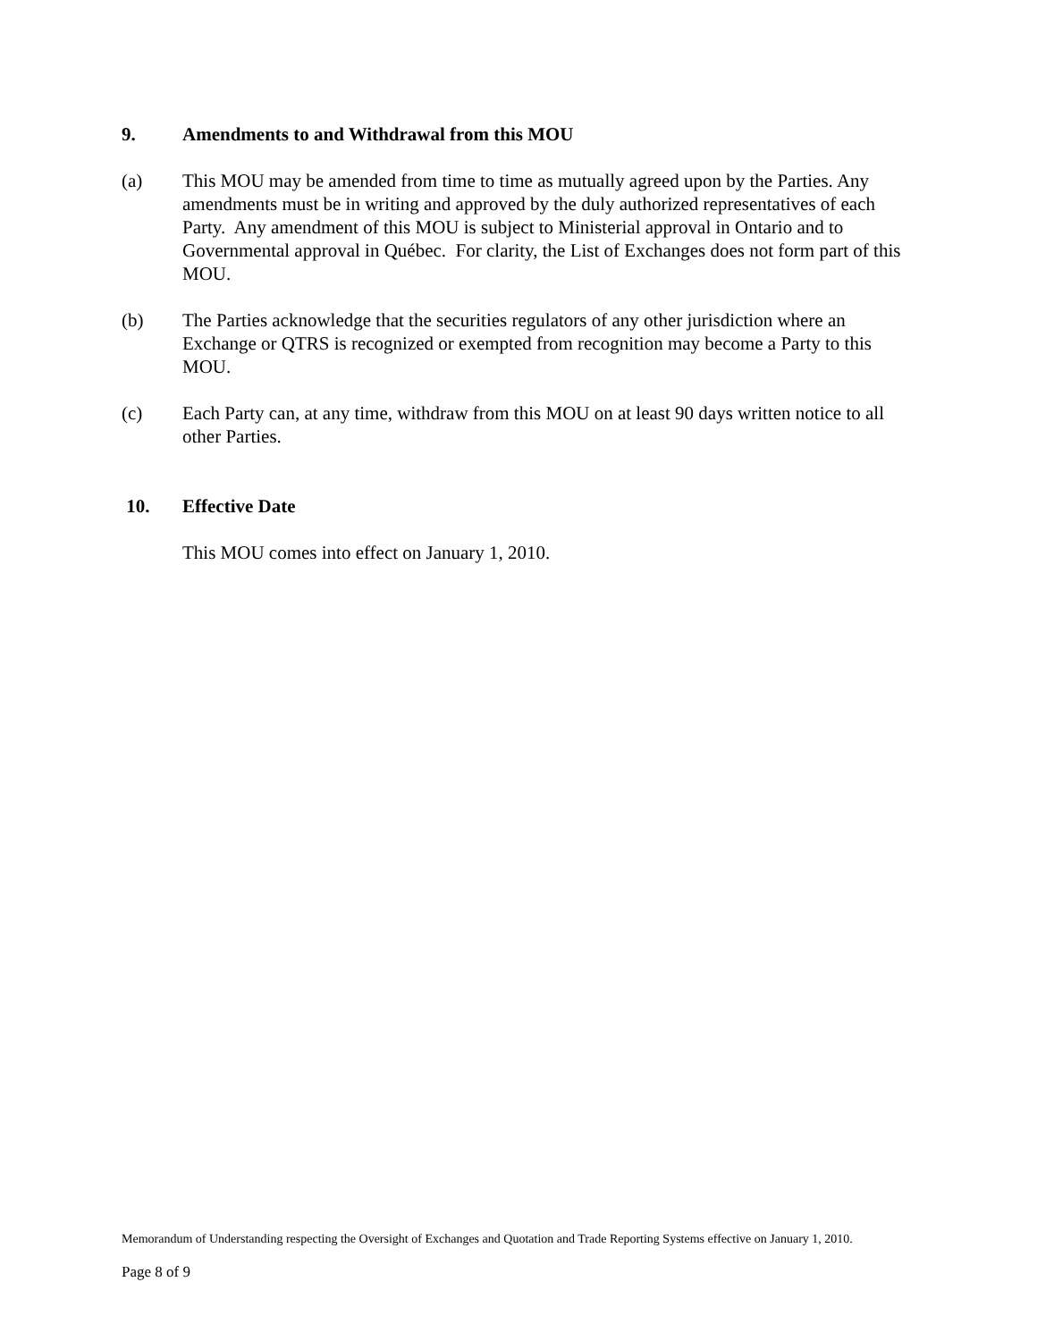9. Amendments to and Withdrawal from this MOU
(a) This MOU may be amended from time to time as mutually agreed upon by the Parties. Any amendments must be in writing and approved by the duly authorized representatives of each Party. Any amendment of this MOU is subject to Ministerial approval in Ontario and to Governmental approval in Québec. For clarity, the List of Exchanges does not form part of this MOU.
(b) The Parties acknowledge that the securities regulators of any other jurisdiction where an Exchange or QTRS is recognized or exempted from recognition may become a Party to this MOU.
(c) Each Party can, at any time, withdraw from this MOU on at least 90 days written notice to all other Parties.
10. Effective Date
This MOU comes into effect on January 1, 2010.
Memorandum of Understanding respecting the Oversight of Exchanges and Quotation and Trade Reporting Systems effective on January 1, 2010.
Page 8 of 9